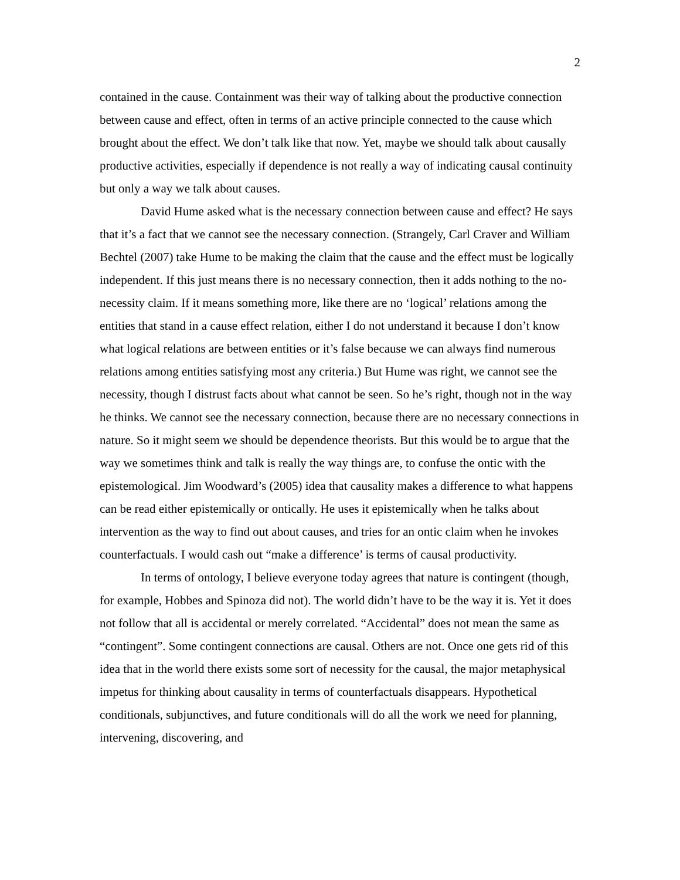2
contained in the cause. Containment was their way of talking about the productive connection between cause and effect, often in terms of an active principle connected to the cause which brought about the effect. We don’t talk like that now. Yet, maybe we should talk about causally productive activities, especially if dependence is not really a way of indicating causal continuity but only a way we talk about causes.
David Hume asked what is the necessary connection between cause and effect? He says that it’s a fact that we cannot see the necessary connection. (Strangely, Carl Craver and William Bechtel (2007) take Hume to be making the claim that the cause and the effect must be logically independent. If this just means there is no necessary connection, then it adds nothing to the no-necessity claim. If it means something more, like there are no ‘logical’ relations among the entities that stand in a cause effect relation, either I do not understand it because I don’t know what logical relations are between entities or it’s false because we can always find numerous relations among entities satisfying most any criteria.) But Hume was right, we cannot see the necessity, though I distrust facts about what cannot be seen. So he’s right, though not in the way he thinks. We cannot see the necessary connection, because there are no necessary connections in nature. So it might seem we should be dependence theorists. But this would be to argue that the way we sometimes think and talk is really the way things are, to confuse the ontic with the epistemological. Jim Woodward’s (2005) idea that causality makes a difference to what happens can be read either epistemically or ontically. He uses it epistemically when he talks about intervention as the way to find out about causes, and tries for an ontic claim when he invokes counterfactuals. I would cash out “make a difference’ is terms of causal productivity.
In terms of ontology, I believe everyone today agrees that nature is contingent (though, for example, Hobbes and Spinoza did not). The world didn’t have to be the way it is. Yet it does not follow that all is accidental or merely correlated. “Accidental” does not mean the same as “contingent”. Some contingent connections are causal. Others are not. Once one gets rid of this idea that in the world there exists some sort of necessity for the causal, the major metaphysical impetus for thinking about causality in terms of counterfactuals disappears. Hypothetical conditionals, subjunctives, and future conditionals will do all the work we need for planning, intervening, discovering, and